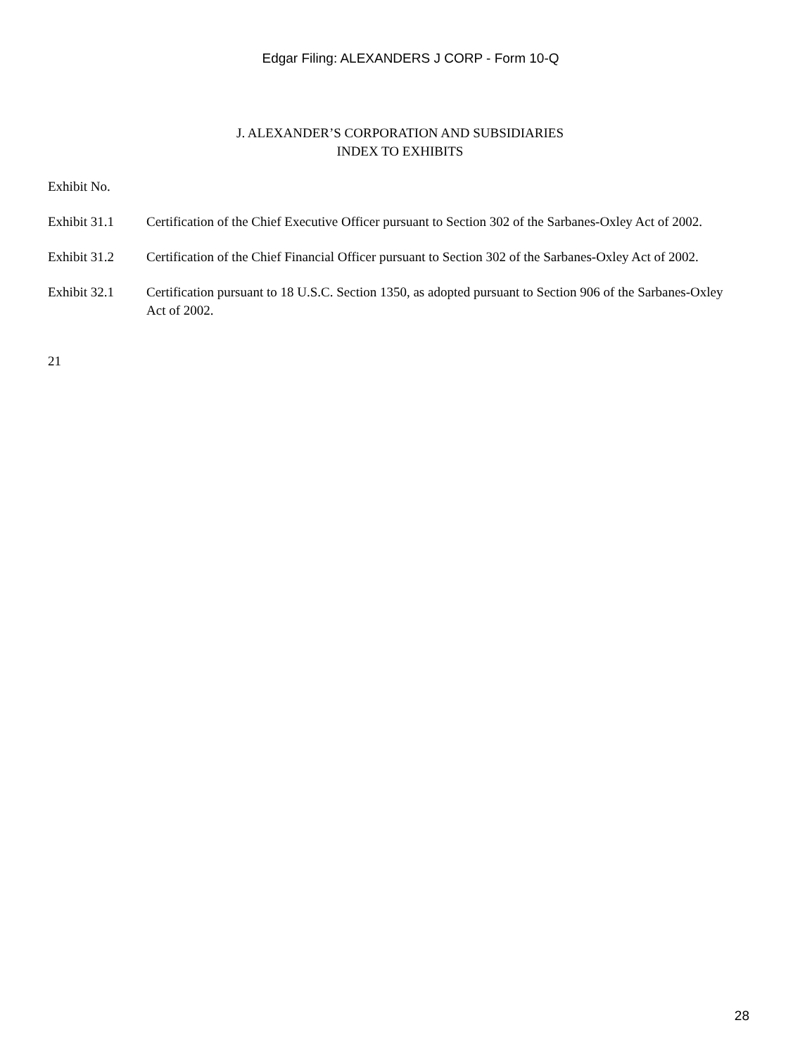Edgar Filing: ALEXANDERS J CORP - Form 10-Q
J. ALEXANDER’S CORPORATION AND SUBSIDIARIES
INDEX TO EXHIBITS
Exhibit No.
Exhibit 31.1 Certification of the Chief Executive Officer pursuant to Section 302 of the Sarbanes-Oxley Act of 2002.
Exhibit 31.2 Certification of the Chief Financial Officer pursuant to Section 302 of the Sarbanes-Oxley Act of 2002.
Exhibit 32.1 Certification pursuant to 18 U.S.C. Section 1350, as adopted pursuant to Section 906 of the Sarbanes-Oxley Act of 2002.
21
28